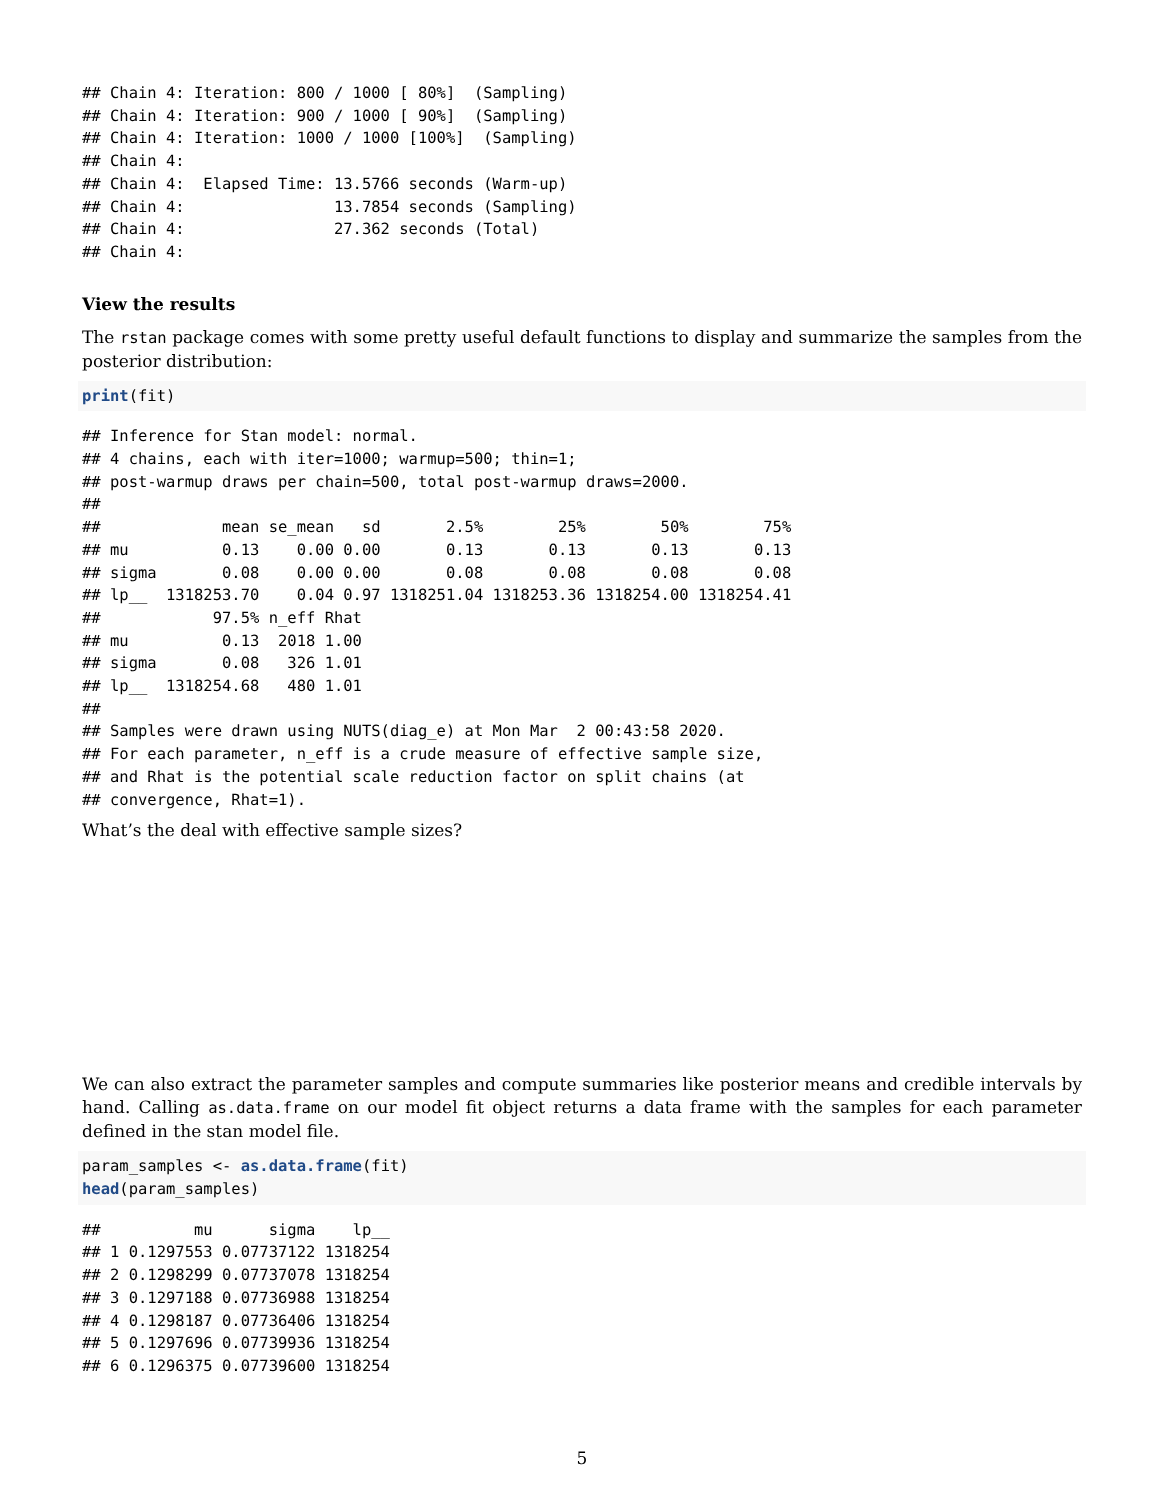## Chain 4: Iteration: 800 / 1000 [ 80%]  (Sampling)
## Chain 4: Iteration: 900 / 1000 [ 90%]  (Sampling)
## Chain 4: Iteration: 1000 / 1000 [100%]  (Sampling)
## Chain 4:
## Chain 4:  Elapsed Time: 13.5766 seconds (Warm-up)
## Chain 4:                13.7854 seconds (Sampling)
## Chain 4:                27.362 seconds (Total)
## Chain 4:
View the results
The rstan package comes with some pretty useful default functions to display and summarize the samples from the posterior distribution:
print(fit)
## Inference for Stan model: normal.
## 4 chains, each with iter=1000; warmup=500; thin=1;
## post-warmup draws per chain=500, total post-warmup draws=2000.
##
##             mean se_mean   sd       2.5%        25%        50%        75%
## mu          0.13    0.00 0.00       0.13       0.13       0.13       0.13
## sigma       0.08    0.00 0.00       0.08       0.08       0.08       0.08
## lp__  1318253.70    0.04 0.97 1318251.04 1318253.36 1318254.00 1318254.41
##            97.5% n_eff Rhat
## mu          0.13  2018 1.00
## sigma       0.08   326 1.01
## lp__  1318254.68   480 1.01
##
## Samples were drawn using NUTS(diag_e) at Mon Mar  2 00:43:58 2020.
## For each parameter, n_eff is a crude measure of effective sample size,
## and Rhat is the potential scale reduction factor on split chains (at
## convergence, Rhat=1).
What’s the deal with effective sample sizes?
We can also extract the parameter samples and compute summaries like posterior means and credible intervals by hand. Calling as.data.frame on our model fit object returns a data frame with the samples for each parameter defined in the stan model file.
param_samples <- as.data.frame(fit)
head(param_samples)
##          mu      sigma    lp__
## 1 0.1297553 0.07737122 1318254
## 2 0.1298299 0.07737078 1318254
## 3 0.1297188 0.07736988 1318254
## 4 0.1298187 0.07736406 1318254
## 5 0.1297696 0.07739936 1318254
## 6 0.1296375 0.07739600 1318254
5